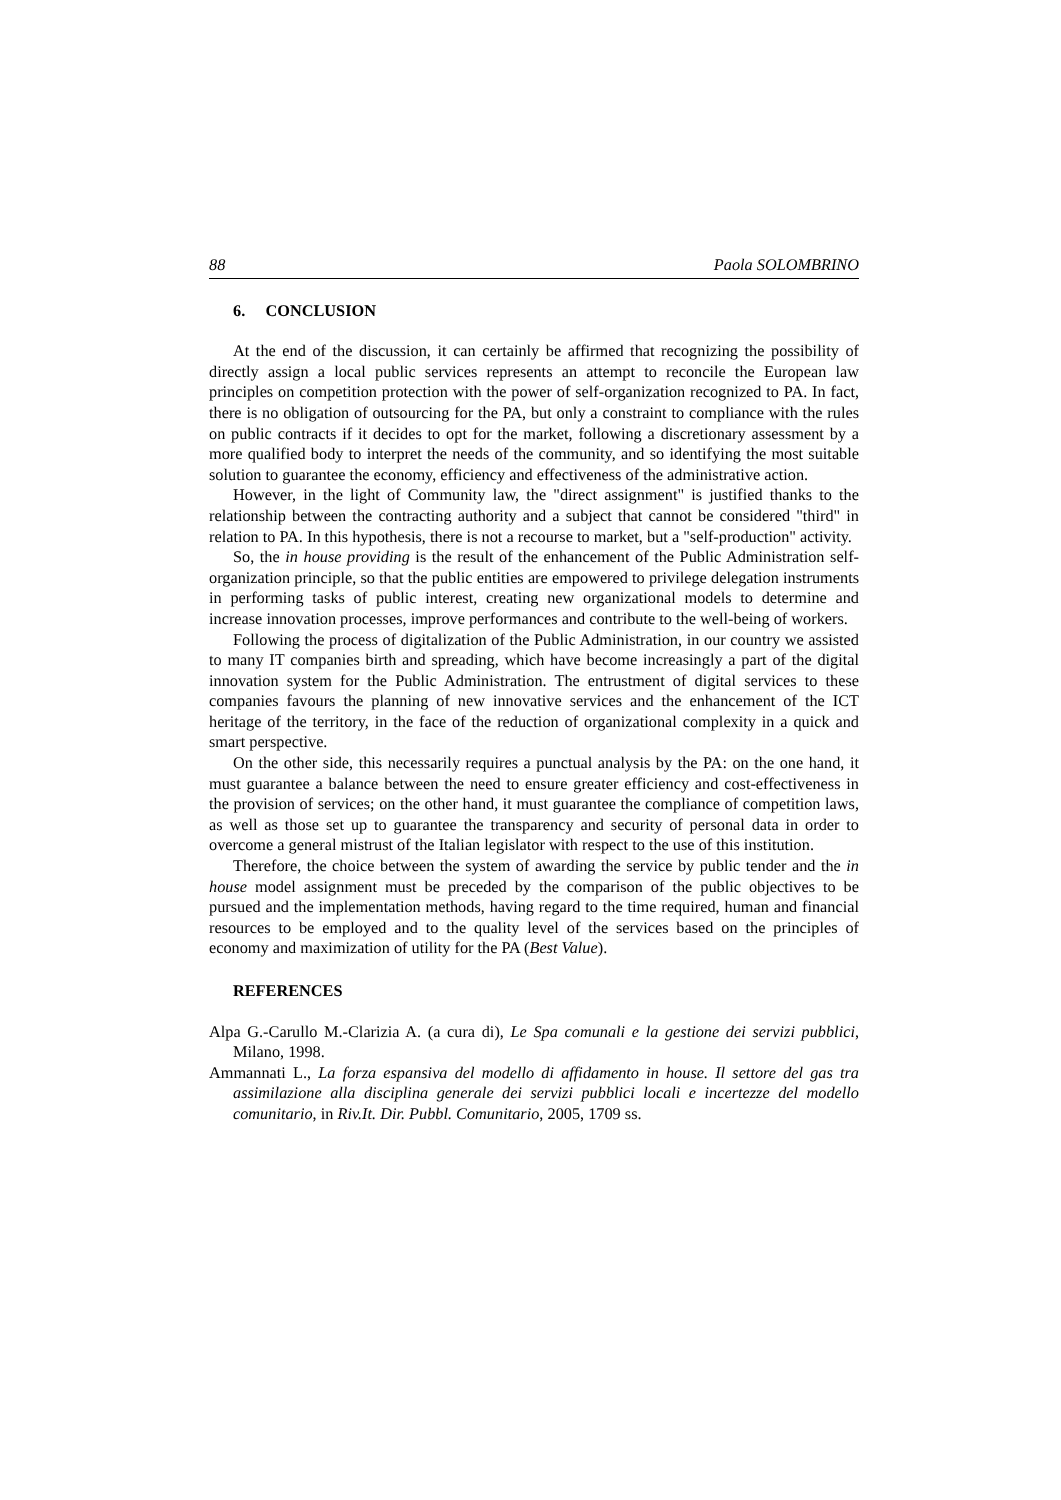88 Paola SOLOMBRINO
6. CONCLUSION
At the end of the discussion, it can certainly be affirmed that recognizing the possibility of directly assign a local public services represents an attempt to reconcile the European law principles on competition protection with the power of self-organization recognized to PA. In fact, there is no obligation of outsourcing for the PA, but only a constraint to compliance with the rules on public contracts if it decides to opt for the market, following a discretionary assessment by a more qualified body to interpret the needs of the community, and so identifying the most suitable solution to guarantee the economy, efficiency and effectiveness of the administrative action.
However, in the light of Community law, the "direct assignment" is justified thanks to the relationship between the contracting authority and a subject that cannot be considered "third" in relation to PA. In this hypothesis, there is not a recourse to market, but a "self-production" activity.
So, the in house providing is the result of the enhancement of the Public Administration self-organization principle, so that the public entities are empowered to privilege delegation instruments in performing tasks of public interest, creating new organizational models to determine and increase innovation processes, improve performances and contribute to the well-being of workers.
Following the process of digitalization of the Public Administration, in our country we assisted to many IT companies birth and spreading, which have become increasingly a part of the digital innovation system for the Public Administration. The entrustment of digital services to these companies favours the planning of new innovative services and the enhancement of the ICT heritage of the territory, in the face of the reduction of organizational complexity in a quick and smart perspective.
On the other side, this necessarily requires a punctual analysis by the PA: on the one hand, it must guarantee a balance between the need to ensure greater efficiency and cost-effectiveness in the provision of services; on the other hand, it must guarantee the compliance of competition laws, as well as those set up to guarantee the transparency and security of personal data in order to overcome a general mistrust of the Italian legislator with respect to the use of this institution.
Therefore, the choice between the system of awarding the service by public tender and the in house model assignment must be preceded by the comparison of the public objectives to be pursued and the implementation methods, having regard to the time required, human and financial resources to be employed and to the quality level of the services based on the principles of economy and maximization of utility for the PA (Best Value).
REFERENCES
Alpa G.-Carullo M.-Clarizia A. (a cura di), Le Spa comunali e la gestione dei servizi pubblici, Milano, 1998.
Ammannati L., La forza espansiva del modello di affidamento in house. Il settore del gas tra assimilazione alla disciplina generale dei servizi pubblici locali e incertezze del modello comunitario, in Riv.It. Dir. Pubbl. Comunitario, 2005, 1709 ss.